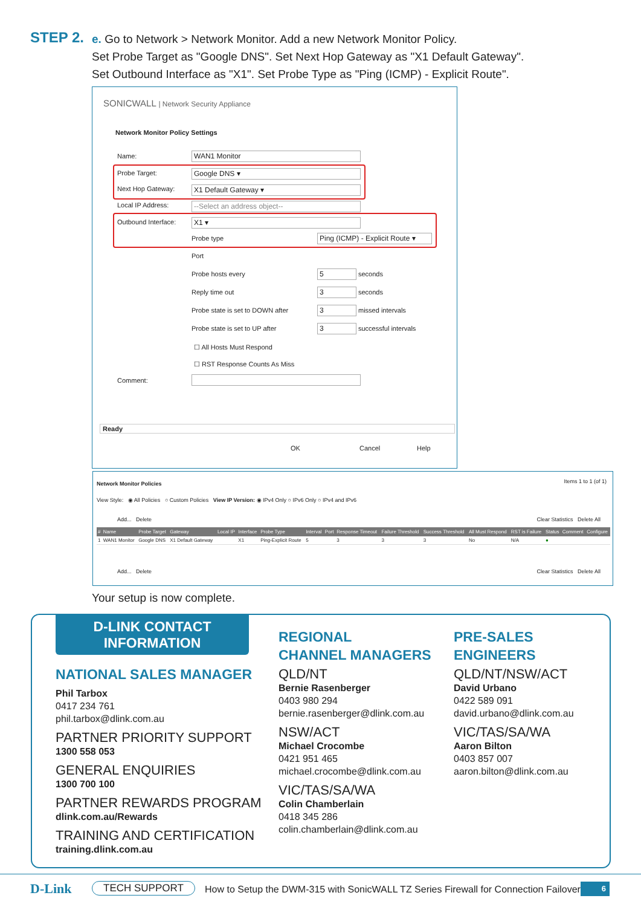STEP 2.
e. Go to Network > Network Monitor. Add a new Network Monitor Policy.
Set Probe Target as "Google DNS". Set Next Hop Gateway as "X1 Default Gateway".
Set Outbound Interface as "X1". Set Probe Type as "Ping (ICMP) - Explicit Route".
SONICWALL | Network Security Appliance
Network Monitor Policy Settings
Name: WAN1 Monitor
Probe Target: Google DNS ▾
Next Hop Gateway: X1 Default Gateway ▾
Local IP Address: --Select an address object--
Outbound Interface: X1 ▾
Probe type
Ping (ICMP) - Explicit Route ▾
Port
Probe hosts every 5 seconds
Reply time out 3 seconds
Probe state is set to DOWN after
3 missed intervals
Probe state is set to UP after 3 successful intervals
☐ All Hosts Must Respond
☐ RST Response Counts As Miss
Comment:
Ready
OK Cancel Help
Network Monitor Policies Items 1 to 1 (of 1)
View Style: ◉ All Policies ○ Custom Policies View IP Version: ◉ IPv4 Only ○ IPv6 Only ○ IPv4 and IPv6
Add... Delete Clear Statistics Delete All
| # | Name | Probe Target | Gateway | Local IP | Interface | Probe Type | Interval | Port | Response Timeout | Failure Threshold | Success Threshold | All Must Respond | RST is Failure | Status | Comment | Configure |
| --- | --- | --- | --- | --- | --- | --- | --- | --- | --- | --- | --- | --- | --- | --- | --- | --- |
| 1 | WAN1 Monitor | Google DNS | X1 Default Gateway | | X1 | Ping-Explicit Route | 5 | | 3 | 3 | 3 | No | N/A | ● | | |
Add... Delete Clear Statistics Delete All
Your setup is now complete.
D-LINK CONTACT
INFORMATION
NATIONAL SALES MANAGER
Phil Tarbox
0417 234 761
phil.tarbox@dlink.com.au
PARTNER PRIORITY SUPPORT
1300 558 053
GENERAL ENQUIRIES
1300 700 100
PARTNER REWARDS PROGRAM
dlink.com.au/Rewards
TRAINING AND CERTIFICATION
training.dlink.com.au
REGIONAL
CHANNEL MANAGERS
QLD/NT
Bernie Rasenberger
0403 980 294
bernie.rasenberger@dlink.com.au
NSW/ACT
Michael Crocombe
0421 951 465
michael.crocombe@dlink.com.au
VIC/TAS/SA/WA
Colin Chamberlain
0418 345 286
colin.chamberlain@dlink.com.au
PRE-SALES
ENGINEERS
QLD/NT/NSW/ACT
David Urbano
0422 589 091
david.urbano@dlink.com.au
VIC/TAS/SA/WA
Aaron Bilton
0403 857 007
aaron.bilton@dlink.com.au
D-Link TECH SUPPORT
How to Setup the DWM-315 with SonicWALL TZ Series Firewall for Connection Failover
6